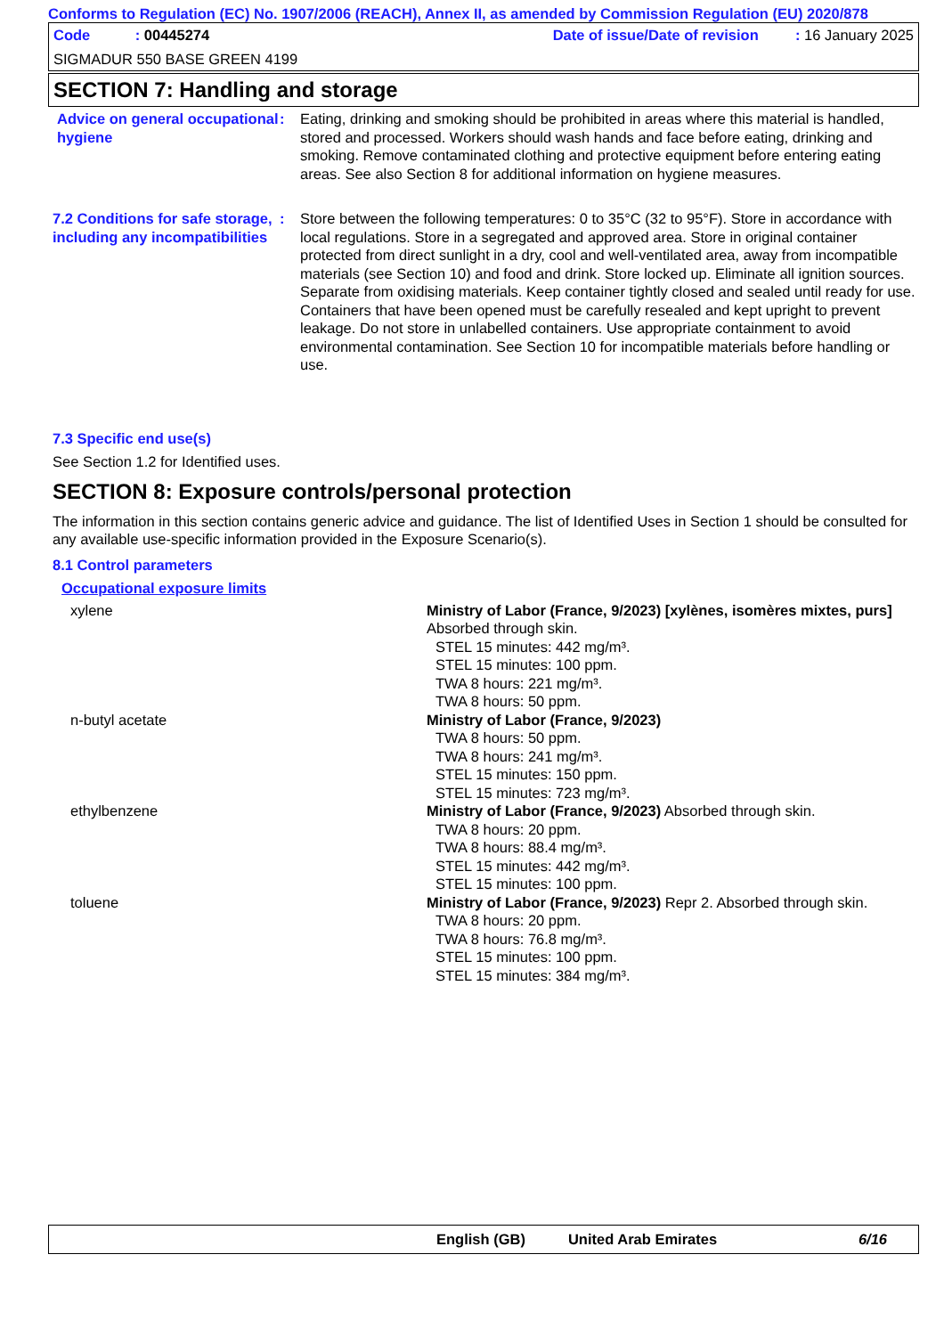Conforms to Regulation (EC) No. 1907/2006 (REACH), Annex II, as amended by Commission Regulation (EU) 2020/878
Code : 00445274 Date of issue/Date of revision : 16 January 2025
SIGMADUR 550 BASE GREEN 4199
SECTION 7: Handling and storage
Advice on general occupational hygiene
: Eating, drinking and smoking should be prohibited in areas where this material is handled, stored and processed. Workers should wash hands and face before eating, drinking and smoking. Remove contaminated clothing and protective equipment before entering eating areas. See also Section 8 for additional information on hygiene measures.
7.2 Conditions for safe storage, including any incompatibilities
: Store between the following temperatures: 0 to 35°C (32 to 95°F). Store in accordance with local regulations. Store in a segregated and approved area. Store in original container protected from direct sunlight in a dry, cool and well-ventilated area, away from incompatible materials (see Section 10) and food and drink. Store locked up. Eliminate all ignition sources. Separate from oxidising materials. Keep container tightly closed and sealed until ready for use. Containers that have been opened must be carefully resealed and kept upright to prevent leakage. Do not store in unlabelled containers. Use appropriate containment to avoid environmental contamination. See Section 10 for incompatible materials before handling or use.
7.3 Specific end use(s)
See Section 1.2 for Identified uses.
SECTION 8: Exposure controls/personal protection
The information in this section contains generic advice and guidance. The list of Identified Uses in Section 1 should be consulted for any available use-specific information provided in the Exposure Scenario(s).
8.1 Control parameters
Occupational exposure limits
| xylene | Ministry of Labor (France, 9/2023) [xylènes, isomères mixtes, purs] Absorbed through skin. STEL 15 minutes: 442 mg/m³. STEL 15 minutes: 100 ppm. TWA 8 hours: 221 mg/m³. TWA 8 hours: 50 ppm. |
| n-butyl acetate | Ministry of Labor (France, 9/2023) TWA 8 hours: 50 ppm. TWA 8 hours: 241 mg/m³. STEL 15 minutes: 150 ppm. STEL 15 minutes: 723 mg/m³. |
| ethylbenzene | Ministry of Labor (France, 9/2023) Absorbed through skin. TWA 8 hours: 20 ppm. TWA 8 hours: 88.4 mg/m³. STEL 15 minutes: 442 mg/m³. STEL 15 minutes: 100 ppm. |
| toluene | Ministry of Labor (France, 9/2023) Repr 2. Absorbed through skin. TWA 8 hours: 20 ppm. TWA 8 hours: 76.8 mg/m³. STEL 15 minutes: 100 ppm. STEL 15 minutes: 384 mg/m³. |
English (GB) United Arab Emirates 6/16